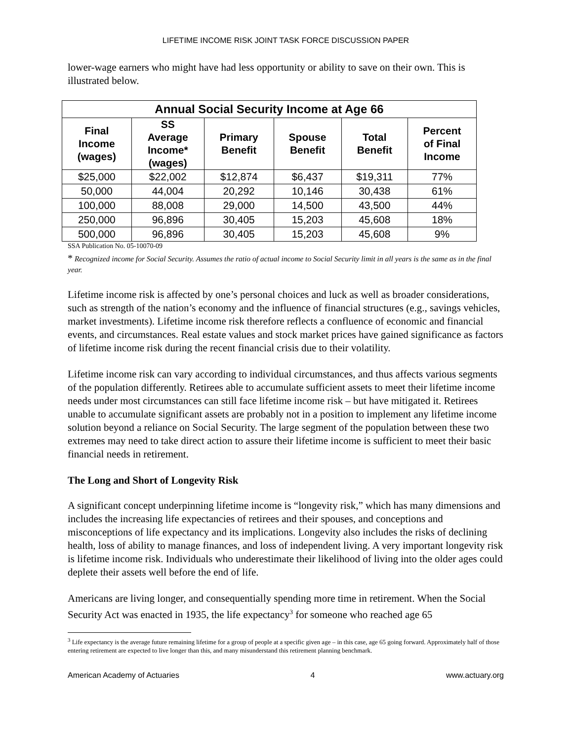LIFETIME INCOME RISK JOINT TASK FORCE DISCUSSION PAPER
lower-wage earners who might have had less opportunity or ability to save on their own. This is illustrated below.
| Annual Social Security Income at Age 66 | | | | | |
| --- | --- | --- | --- | --- | --- |
| Final Income (wages) | SS Average Income* (wages) | Primary Benefit | Spouse Benefit | Total Benefit | Percent of Final Income |
| $25,000 | $22,002 | $12,874 | $6,437 | $19,311 | 77% |
| 50,000 | 44,004 | 20,292 | 10,146 | 30,438 | 61% |
| 100,000 | 88,008 | 29,000 | 14,500 | 43,500 | 44% |
| 250,000 | 96,896 | 30,405 | 15,203 | 45,608 | 18% |
| 500,000 | 96,896 | 30,405 | 15,203 | 45,608 | 9% |
SSA Publication No. 05-10070-09
* Recognized income for Social Security. Assumes the ratio of actual income to Social Security limit in all years is the same as in the final year.
Lifetime income risk is affected by one’s personal choices and luck as well as broader considerations, such as strength of the nation’s economy and the influence of financial structures (e.g., savings vehicles, market investments). Lifetime income risk therefore reflects a confluence of economic and financial events, and circumstances. Real estate values and stock market prices have gained significance as factors of lifetime income risk during the recent financial crisis due to their volatility.
Lifetime income risk can vary according to individual circumstances, and thus affects various segments of the population differently. Retirees able to accumulate sufficient assets to meet their lifetime income needs under most circumstances can still face lifetime income risk – but have mitigated it. Retirees unable to accumulate significant assets are probably not in a position to implement any lifetime income solution beyond a reliance on Social Security. The large segment of the population between these two extremes may need to take direct action to assure their lifetime income is sufficient to meet their basic financial needs in retirement.
The Long and Short of Longevity Risk
A significant concept underpinning lifetime income is “longevity risk,” which has many dimensions and includes the increasing life expectancies of retirees and their spouses, and conceptions and misconceptions of life expectancy and its implications. Longevity also includes the risks of declining health, loss of ability to manage finances, and loss of independent living. A very important longevity risk is lifetime income risk. Individuals who underestimate their likelihood of living into the older ages could deplete their assets well before the end of life.
Americans are living longer, and consequentially spending more time in retirement. When the Social Security Act was enacted in 1935, the life expectancy<sup>3</sup> for someone who reached age 65
<sup>3</sup> Life expectancy is the average future remaining lifetime for a group of people at a specific given age – in this case, age 65 going forward. Approximately half of those entering retirement are expected to live longer than this, and many misunderstand this retirement planning benchmark.
American Academy of Actuaries 4 www.actuary.org